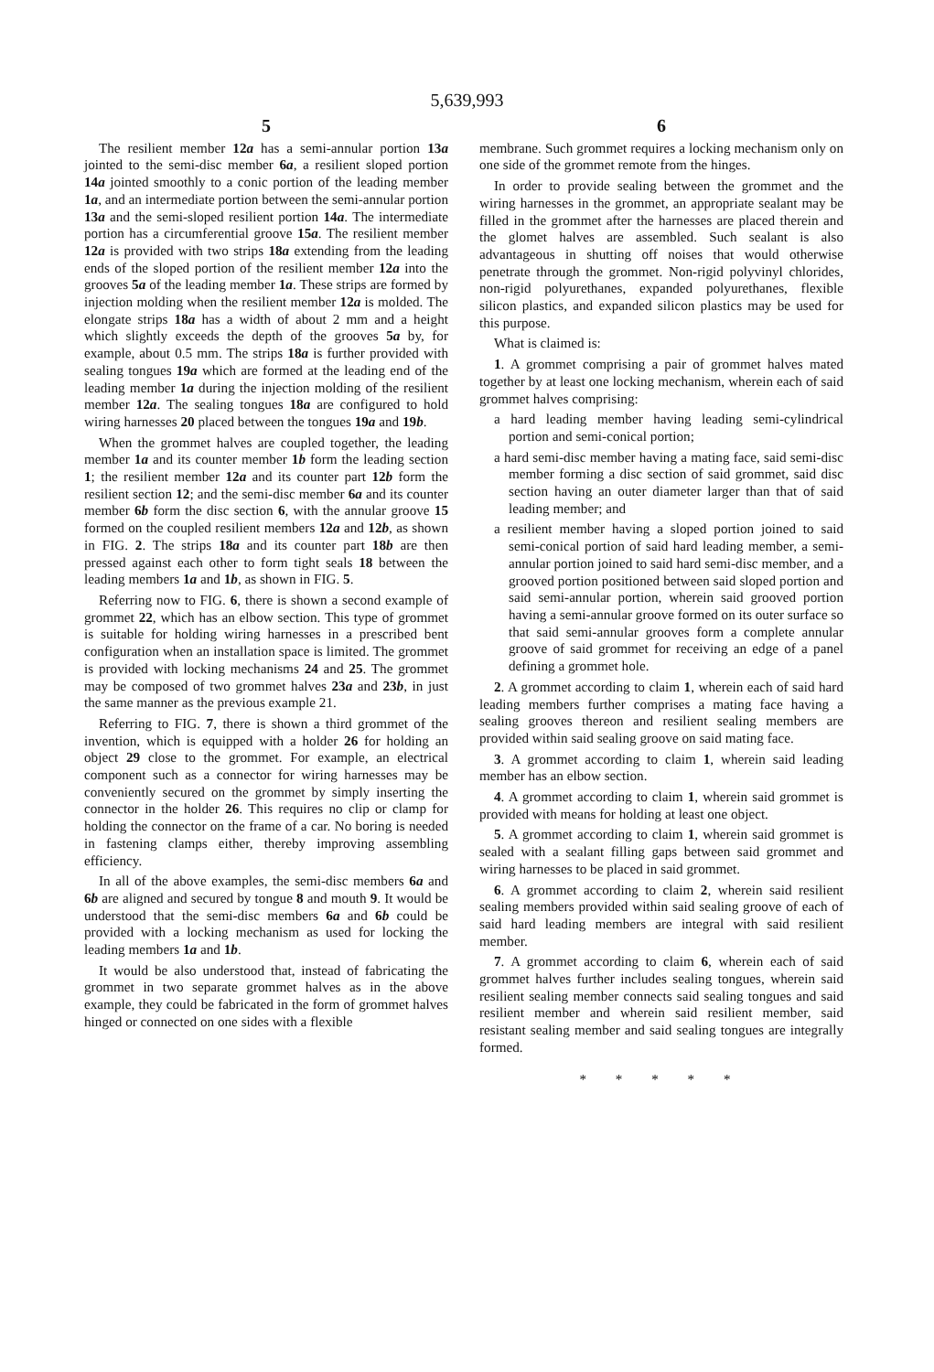5,639,993
5
The resilient member 12a has a semi-annular portion 13a jointed to the semi-disc member 6a, a resilient sloped portion 14a jointed smoothly to a conic portion of the leading member 1a, and an intermediate portion between the semi-annular portion 13a and the semi-sloped resilient portion 14a. The intermediate portion has a circumferential groove 15a. The resilient member 12a is provided with two strips 18a extending from the leading ends of the sloped portion of the resilient member 12a into the grooves 5a of the leading member 1a. These strips are formed by injection molding when the resilient member 12a is molded. The elongate strips 18a has a width of about 2 mm and a height which slightly exceeds the depth of the grooves 5a by, for example, about 0.5 mm. The strips 18a is further provided with sealing tongues 19a which are formed at the leading end of the leading member 1a during the injection molding of the resilient member 12a. The sealing tongues 18a are configured to hold wiring harnesses 20 placed between the tongues 19a and 19b.
When the grommet halves are coupled together, the leading member 1a and its counter member 1b form the leading section 1; the resilient member 12a and its counter part 12b form the resilient section 12; and the semi-disc member 6a and its counter member 6b form the disc section 6, with the annular groove 15 formed on the coupled resilient members 12a and 12b, as shown in FIG. 2. The strips 18a and its counter part 18b are then pressed against each other to form tight seals 18 between the leading members 1a and 1b, as shown in FIG. 5.
Referring now to FIG. 6, there is shown a second example of grommet 22, which has an elbow section. This type of grommet is suitable for holding wiring harnesses in a prescribed bent configuration when an installation space is limited. The grommet is provided with locking mechanisms 24 and 25. The grommet may be composed of two grommet halves 23a and 23b, in just the same manner as the previous example 21.
Referring to FIG. 7, there is shown a third grommet of the invention, which is equipped with a holder 26 for holding an object 29 close to the grommet. For example, an electrical component such as a connector for wiring harnesses may be conveniently secured on the grommet by simply inserting the connector in the holder 26. This requires no clip or clamp for holding the connector on the frame of a car. No boring is needed in fastening clamps either, thereby improving assembling efficiency.
In all of the above examples, the semi-disc members 6a and 6b are aligned and secured by tongue 8 and mouth 9. It would be understood that the semi-disc members 6a and 6b could be provided with a locking mechanism as used for locking the leading members 1a and 1b.
It would be also understood that, instead of fabricating the grommet in two separate grommet halves as in the above example, they could be fabricated in the form of grommet halves hinged or connected on one sides with a flexible
6
membrane. Such grommet requires a locking mechanism only on one side of the grommet remote from the hinges.
In order to provide sealing between the grommet and the wiring harnesses in the grommet, an appropriate sealant may be filled in the grommet after the harnesses are placed therein and the glomet halves are assembled. Such sealant is also advantageous in shutting off noises that would otherwise penetrate through the grommet. Non-rigid polyvinyl chlorides, non-rigid polyurethanes, expanded polyurethanes, flexible silicon plastics, and expanded silicon plastics may be used for this purpose.
What is claimed is:
1. A grommet comprising a pair of grommet halves mated together by at least one locking mechanism, wherein each of said grommet halves comprising:
a hard leading member having leading semi-cylindrical portion and semi-conical portion;
a hard semi-disc member having a mating face, said semi-disc member forming a disc section of said grommet, said disc section having an outer diameter larger than that of said leading member; and
a resilient member having a sloped portion joined to said semi-conical portion of said hard leading member, a semi-annular portion joined to said hard semi-disc member, and a grooved portion positioned between said sloped portion and said semi-annular portion, wherein said grooved portion having a semi-annular groove formed on its outer surface so that said semi-annular grooves form a complete annular groove of said grommet for receiving an edge of a panel defining a grommet hole.
2. A grommet according to claim 1, wherein each of said hard leading members further comprises a mating face having a sealing grooves thereon and resilient sealing members are provided within said sealing groove on said mating face.
3. A grommet according to claim 1, wherein said leading member has an elbow section.
4. A grommet according to claim 1, wherein said grommet is provided with means for holding at least one object.
5. A grommet according to claim 1, wherein said grommet is sealed with a sealant filling gaps between said grommet and wiring harnesses to be placed in said grommet.
6. A grommet according to claim 2, wherein said resilient sealing members provided within said sealing groove of each of said hard leading members are integral with said resilient member.
7. A grommet according to claim 6, wherein each of said grommet halves further includes sealing tongues, wherein said resilient sealing member connects said sealing tongues and said resilient member and wherein said resilient member, said resistant sealing member and said sealing tongues are integrally formed.
* * * * *